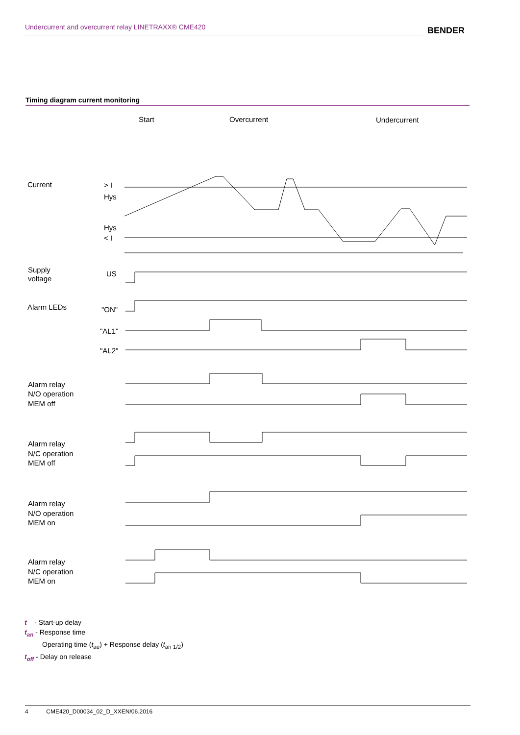Undercurrent and overcurrent relay LINETRAXX® CME420 BENDER
Timing diagram current monitoring
Start
Overcurrent
Undercurrent
Current
> I
Hys
Hys
< I
Supply
voltage
US
Alarm LEDs
"ON"
"AL1"
"AL2"
Alarm relay
N/O operation
MEM off
Alarm relay
N/C operation
MEM off
Alarm relay
N/O operation
MEM on
Alarm relay
N/C operation
MEM on
t - Start-up delay
t<sub>an</sub> - Response time
Operating time (t<sub>ae</sub>) + Response delay (t<sub>an 1/2</sub>)
t<sub>off</sub> - Delay on release
4 CME420_D00034_02_D_XXEN/06.2016